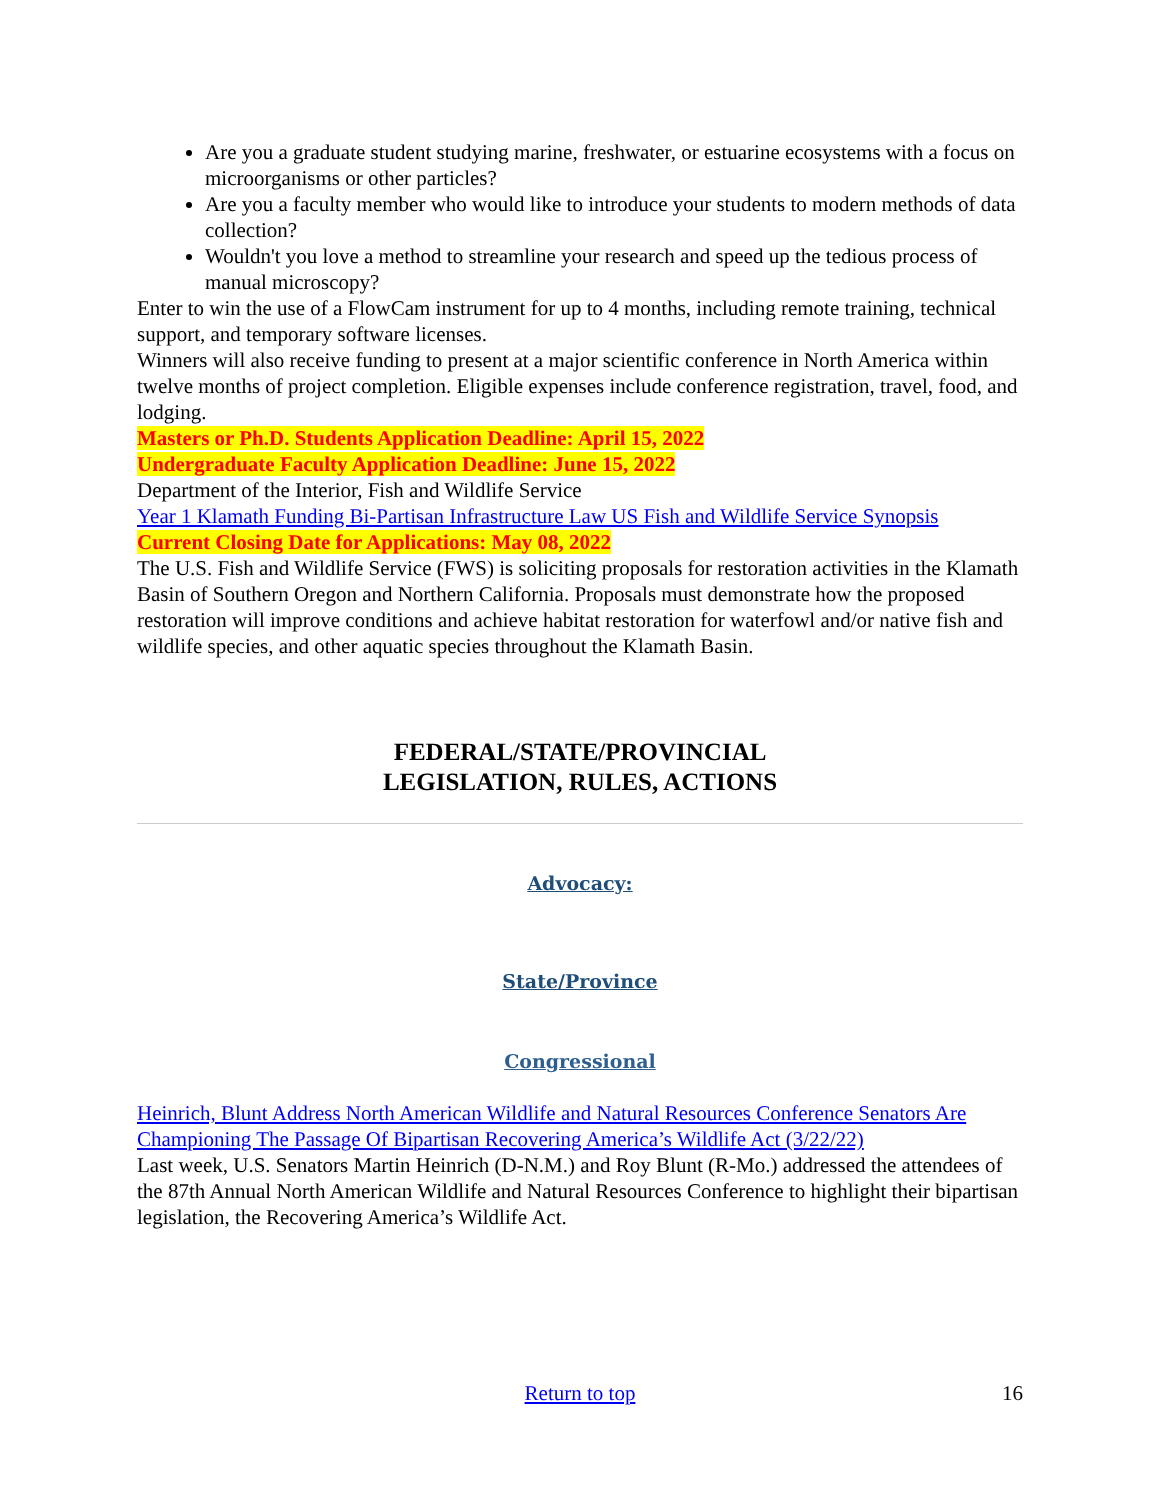Are you a graduate student studying marine, freshwater, or estuarine ecosystems with a focus on microorganisms or other particles?
Are you a faculty member who would like to introduce your students to modern methods of data collection?
Wouldn't you love a method to streamline your research and speed up the tedious process of manual microscopy?
Enter to win the use of a FlowCam instrument for up to 4 months, including remote training, technical support, and temporary software licenses.
Winners will also receive funding to present at a major scientific conference in North America within twelve months of project completion. Eligible expenses include conference registration, travel, food, and lodging.
Masters or Ph.D. Students Application Deadline: April 15, 2022
Undergraduate Faculty Application Deadline: June 15, 2022
Department of the Interior, Fish and Wildlife Service
Year 1 Klamath Funding Bi-Partisan Infrastructure Law US Fish and Wildlife Service Synopsis
Current Closing Date for Applications: May 08, 2022
The U.S. Fish and Wildlife Service (FWS) is soliciting proposals for restoration activities in the Klamath Basin of Southern Oregon and Northern California. Proposals must demonstrate how the proposed restoration will improve conditions and achieve habitat restoration for waterfowl and/or native fish and wildlife species, and other aquatic species throughout the Klamath Basin.
FEDERAL/STATE/PROVINCIAL
LEGISLATION, RULES, ACTIONS
Advocacy:
State/Province
Congressional
Heinrich, Blunt Address North American Wildlife and Natural Resources Conference Senators Are Championing The Passage Of Bipartisan Recovering America’s Wildlife Act (3/22/22)
Last week, U.S. Senators Martin Heinrich (D-N.M.) and Roy Blunt (R-Mo.) addressed the attendees of the 87th Annual North American Wildlife and Natural Resources Conference to highlight their bipartisan legislation, the Recovering America’s Wildlife Act.
Return to top 16